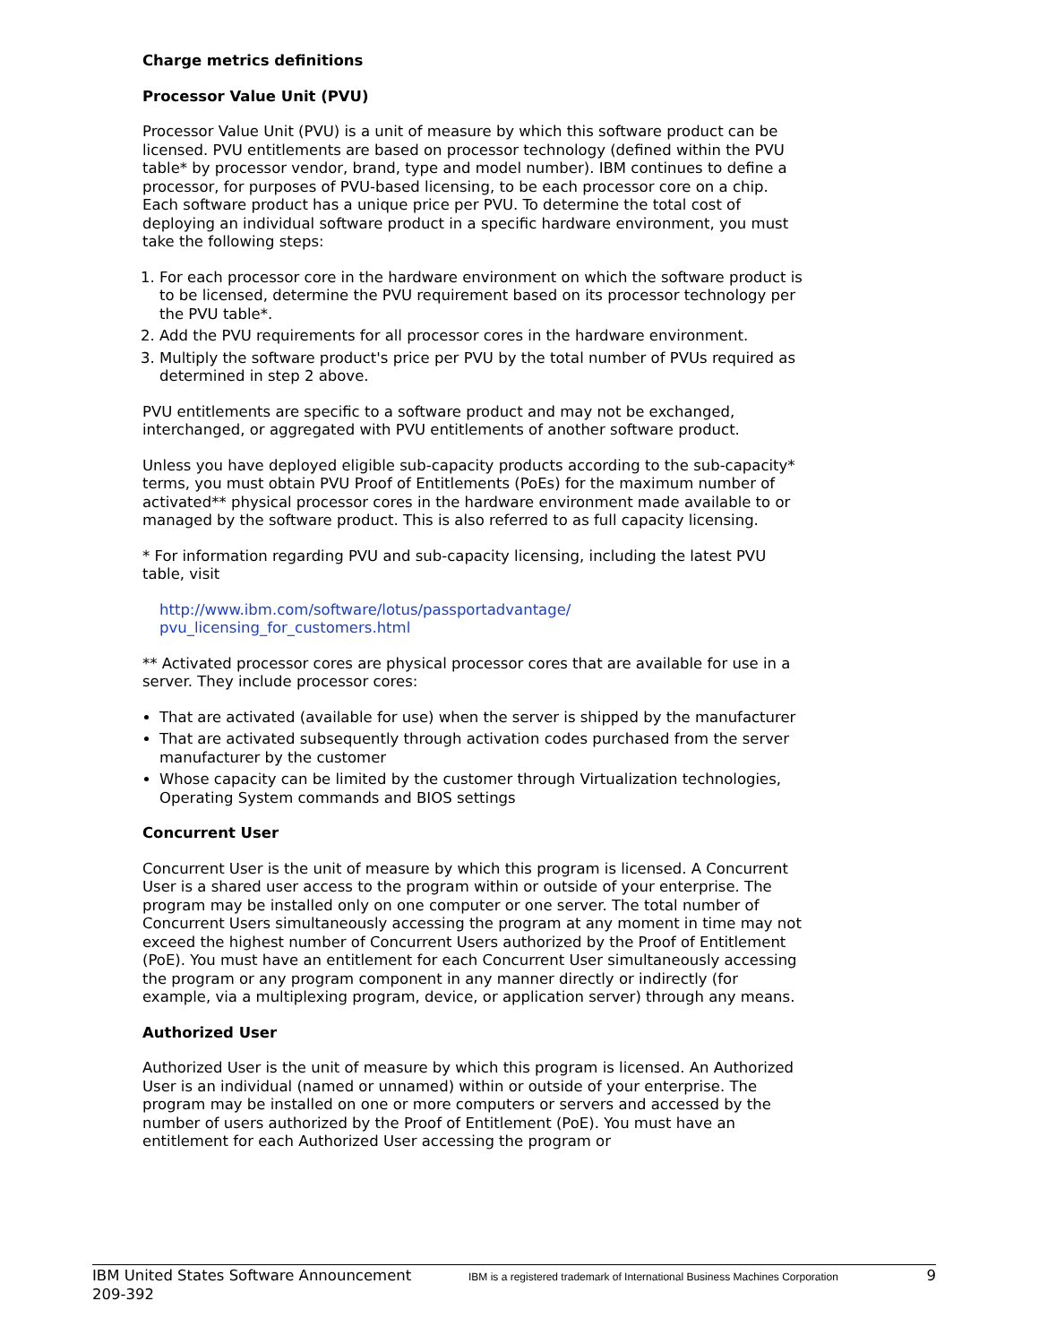Charge metrics definitions
Processor Value Unit (PVU)
Processor Value Unit (PVU) is a unit of measure by which this software product can be licensed. PVU entitlements are based on processor technology (defined within the PVU table* by processor vendor, brand, type and model number). IBM continues to define a processor, for purposes of PVU-based licensing, to be each processor core on a chip. Each software product has a unique price per PVU. To determine the total cost of deploying an individual software product in a specific hardware environment, you must take the following steps:
1. For each processor core in the hardware environment on which the software product is to be licensed, determine the PVU requirement based on its processor technology per the PVU table*.
2. Add the PVU requirements for all processor cores in the hardware environment.
3. Multiply the software product's price per PVU by the total number of PVUs required as determined in step 2 above.
PVU entitlements are specific to a software product and may not be exchanged, interchanged, or aggregated with PVU entitlements of another software product.
Unless you have deployed eligible sub-capacity products according to the sub-capacity* terms, you must obtain PVU Proof of Entitlements (PoEs) for the maximum number of activated** physical processor cores in the hardware environment made available to or managed by the software product. This is also referred to as full capacity licensing.
* For information regarding PVU and sub-capacity licensing, including the latest PVU table, visit
http://www.ibm.com/software/lotus/passportadvantage/
pvu_licensing_for_customers.html
** Activated processor cores are physical processor cores that are available for use in a server. They include processor cores:
That are activated (available for use) when the server is shipped by the manufacturer
That are activated subsequently through activation codes purchased from the server manufacturer by the customer
Whose capacity can be limited by the customer through Virtualization technologies, Operating System commands and BIOS settings
Concurrent User
Concurrent User is the unit of measure by which this program is licensed. A Concurrent User is a shared user access to the program within or outside of your enterprise. The program may be installed only on one computer or one server. The total number of Concurrent Users simultaneously accessing the program at any moment in time may not exceed the highest number of Concurrent Users authorized by the Proof of Entitlement (PoE). You must have an entitlement for each Concurrent User simultaneously accessing the program or any program component in any manner directly or indirectly (for example, via a multiplexing program, device, or application server) through any means.
Authorized User
Authorized User is the unit of measure by which this program is licensed. An Authorized User is an individual (named or unnamed) within or outside of your enterprise. The program may be installed on one or more computers or servers and accessed by the number of users authorized by the Proof of Entitlement (PoE). You must have an entitlement for each Authorized User accessing the program or
IBM United States Software Announcement
209-392
IBM is a registered trademark of International Business Machines Corporation
9